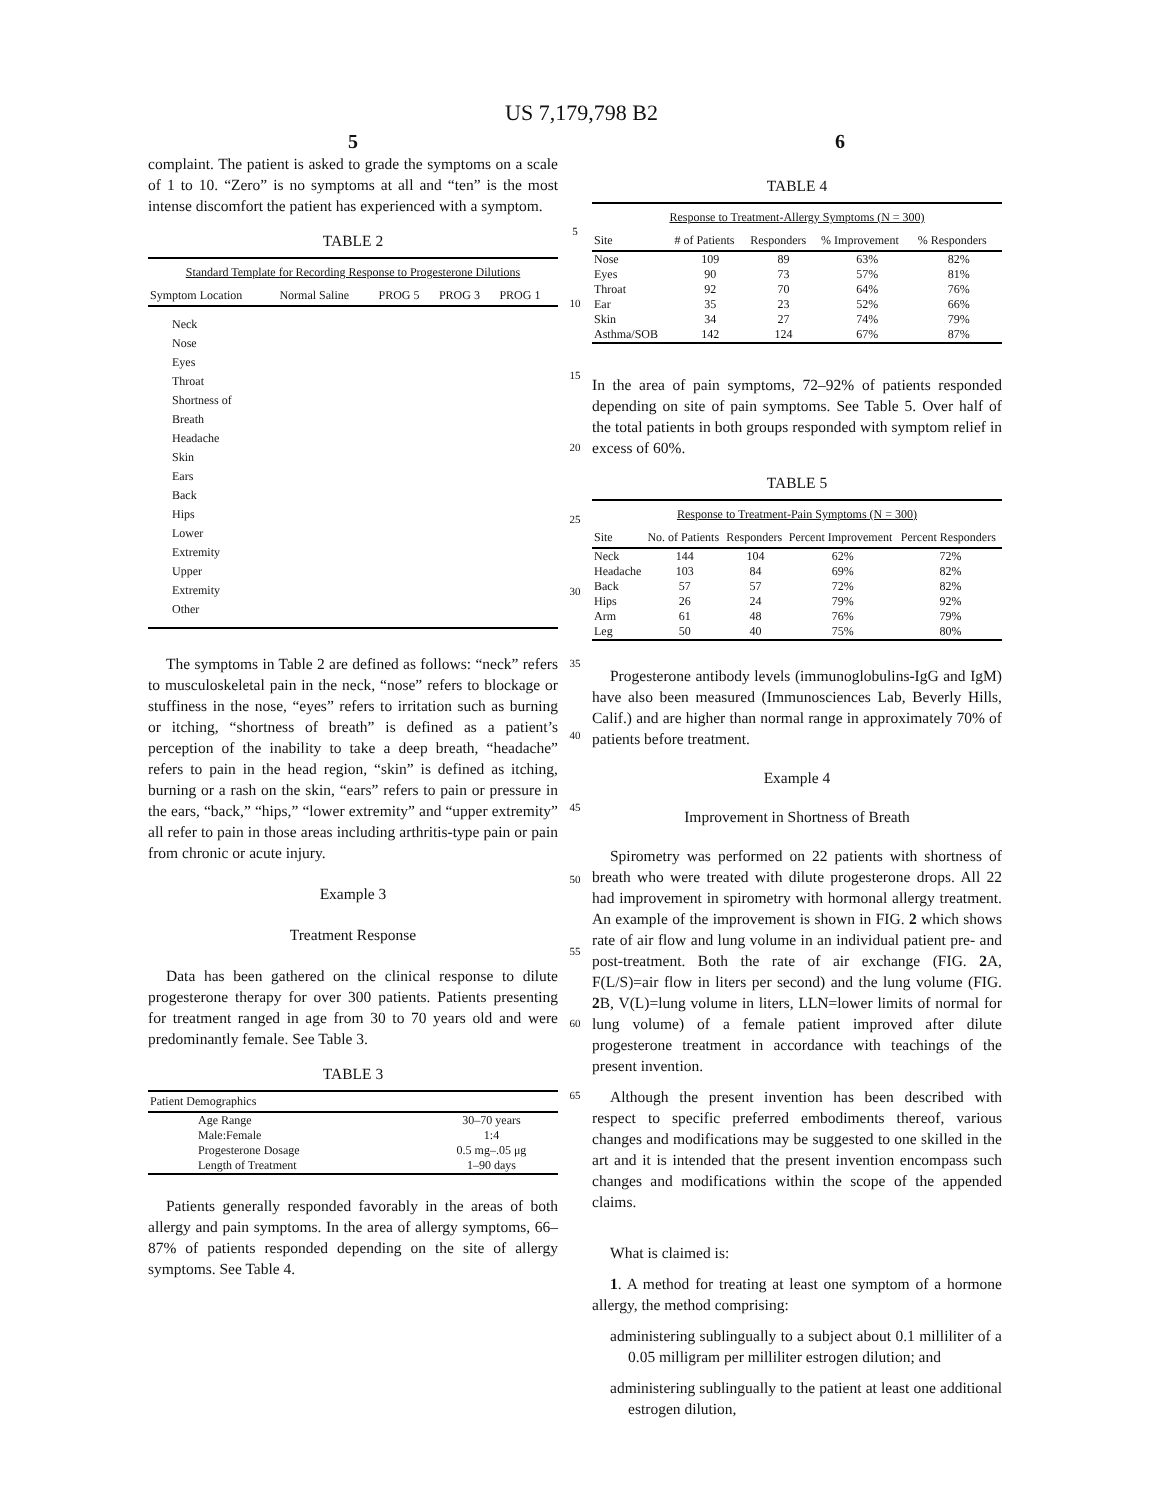US 7,179,798 B2
5 6
complaint. The patient is asked to grade the symptoms on a scale of 1 to 10. “Zero” is no symptoms at all and “ten” is the most intense discomfort the patient has experienced with a symptom.
TABLE 2
| Standard Template for Recording Response to Progesterone Dilutions | | | | |
| --- | --- | --- | --- | --- |
| Symptom Location | Normal Saline | PROG 5 | PROG 3 | PROG 1 |
| Neck Nose Eyes Throat Shortness of Breath Headache Skin Ears Back Hips Lower Extremity Upper Extremity Other | | | | |
The symptoms in Table 2 are defined as follows: “neck” refers to musculoskeletal pain in the neck, “nose” refers to blockage or stuffiness in the nose, “eyes” refers to irritation such as burning or itching, “shortness of breath” is defined as a patient’s perception of the inability to take a deep breath, “headache” refers to pain in the head region, “skin” is defined as itching, burning or a rash on the skin, “ears” refers to pain or pressure in the ears, “back,” “hips,” “lower extremity” and “upper extremity” all refer to pain in those areas including arthritis-type pain or pain from chronic or acute injury.
Example 3
Treatment Response
Data has been gathered on the clinical response to dilute progesterone therapy for over 300 patients. Patients presenting for treatment ranged in age from 30 to 70 years old and were predominantly female. See Table 3.
TABLE 3
| Patient Demographics | |
| --- | --- |
| Age Range | 30–70 years |
| Male:Female | 1:4 |
| Progesterone Dosage | 0.5 mg–.05 μg |
| Length of Treatment | 1–90 days |
Patients generally responded favorably in the areas of both allergy and pain symptoms. In the area of allergy symptoms, 66–87% of patients responded depending on the site of allergy symptoms. See Table 4.
5
10
15
20
25
30
35
40
45
50
55
60
65
TABLE 4
| Response to Treatment-Allergy Symptoms (N = 300) | | | | |
| --- | --- | --- | --- | --- |
| Site | # of Patients | Responders | % Improvement | % Responders |
| Nose | 109 | 89 | 63% | 82% |
| Eyes | 90 | 73 | 57% | 81% |
| Throat | 92 | 70 | 64% | 76% |
| Ear | 35 | 23 | 52% | 66% |
| Skin | 34 | 27 | 74% | 79% |
| Asthma/SOB | 142 | 124 | 67% | 87% |
In the area of pain symptoms, 72–92% of patients responded depending on site of pain symptoms. See Table 5. Over half of the total patients in both groups responded with symptom relief in excess of 60%.
TABLE 5
| Response to Treatment-Pain Symptoms (N = 300) | | | | |
| --- | --- | --- | --- | --- |
| Site | No. of Patients | Responders | Percent Improvement | Percent Responders |
| Neck | 144 | 104 | 62% | 72% |
| Headache | 103 | 84 | 69% | 82% |
| Back | 57 | 57 | 72% | 82% |
| Hips | 26 | 24 | 79% | 92% |
| Arm | 61 | 48 | 76% | 79% |
| Leg | 50 | 40 | 75% | 80% |
Progesterone antibody levels (immunoglobulins-IgG and IgM) have also been measured (Immunosciences Lab, Beverly Hills, Calif.) and are higher than normal range in approximately 70% of patients before treatment.
Example 4
Improvement in Shortness of Breath
Spirometry was performed on 22 patients with shortness of breath who were treated with dilute progesterone drops. All 22 had improvement in spirometry with hormonal allergy treatment. An example of the improvement is shown in FIG. 2 which shows rate of air flow and lung volume in an individual patient pre- and post-treatment. Both the rate of air exchange (FIG. 2 A, F(L/S)=air flow in liters per second) and the lung volume (FIG. 2 B, V(L)=lung volume in liters, LLN=lower limits of normal for lung volume) of a female patient improved after dilute progesterone treatment in accordance with teachings of the present invention.
Although the present invention has been described with respect to specific preferred embodiments thereof, various changes and modifications may be suggested to one skilled in the art and it is intended that the present invention encompass such changes and modifications within the scope of the appended claims.
What is claimed is:
1. A method for treating at least one symptom of a hormone allergy, the method comprising:
administering sublingually to a subject about 0.1 milliliter of a 0.05 milligram per milliliter estrogen dilution; and
administering sublingually to the patient at least one additional estrogen dilution,